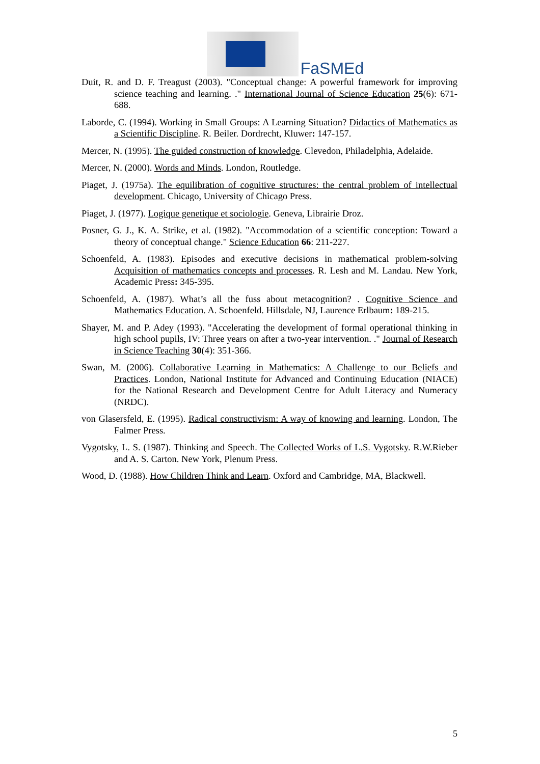FaSMEd
Duit, R. and D. F. Treagust (2003). "Conceptual change: A powerful framework for improving science teaching and learning. ." International Journal of Science Education 25(6): 671-688.
Laborde, C. (1994). Working in Small Groups: A Learning Situation? Didactics of Mathematics as a Scientific Discipline. R. Beiler. Dordrecht, Kluwer: 147-157.
Mercer, N. (1995). The guided construction of knowledge. Clevedon, Philadelphia, Adelaide.
Mercer, N. (2000). Words and Minds. London, Routledge.
Piaget, J. (1975a). The equilibration of cognitive structures: the central problem of intellectual development. Chicago, University of Chicago Press.
Piaget, J. (1977). Logique genetique et sociologie. Geneva, Librairie Droz.
Posner, G. J., K. A. Strike, et al. (1982). "Accommodation of a scientific conception: Toward a theory of conceptual change." Science Education 66: 211-227.
Schoenfeld, A. (1983). Episodes and executive decisions in mathematical problem-solving Acquisition of mathematics concepts and processes. R. Lesh and M. Landau. New York, Academic Press: 345-395.
Schoenfeld, A. (1987). What’s all the fuss about metacognition? . Cognitive Science and Mathematics Education. A. Schoenfeld. Hillsdale, NJ, Laurence Erlbaum: 189-215.
Shayer, M. and P. Adey (1993). "Accelerating the development of formal operational thinking in high school pupils, IV: Three years on after a two-year intervention. ." Journal of Research in Science Teaching 30(4): 351-366.
Swan, M. (2006). Collaborative Learning in Mathematics: A Challenge to our Beliefs and Practices. London, National Institute for Advanced and Continuing Education (NIACE) for the National Research and Development Centre for Adult Literacy and Numeracy (NRDC).
von Glasersfeld, E. (1995). Radical constructivism: A way of knowing and learning. London, The Falmer Press.
Vygotsky, L. S. (1987). Thinking and Speech. The Collected Works of L.S. Vygotsky. R.W.Rieber and A. S. Carton. New York, Plenum Press.
Wood, D. (1988). How Children Think and Learn. Oxford and Cambridge, MA, Blackwell.
5